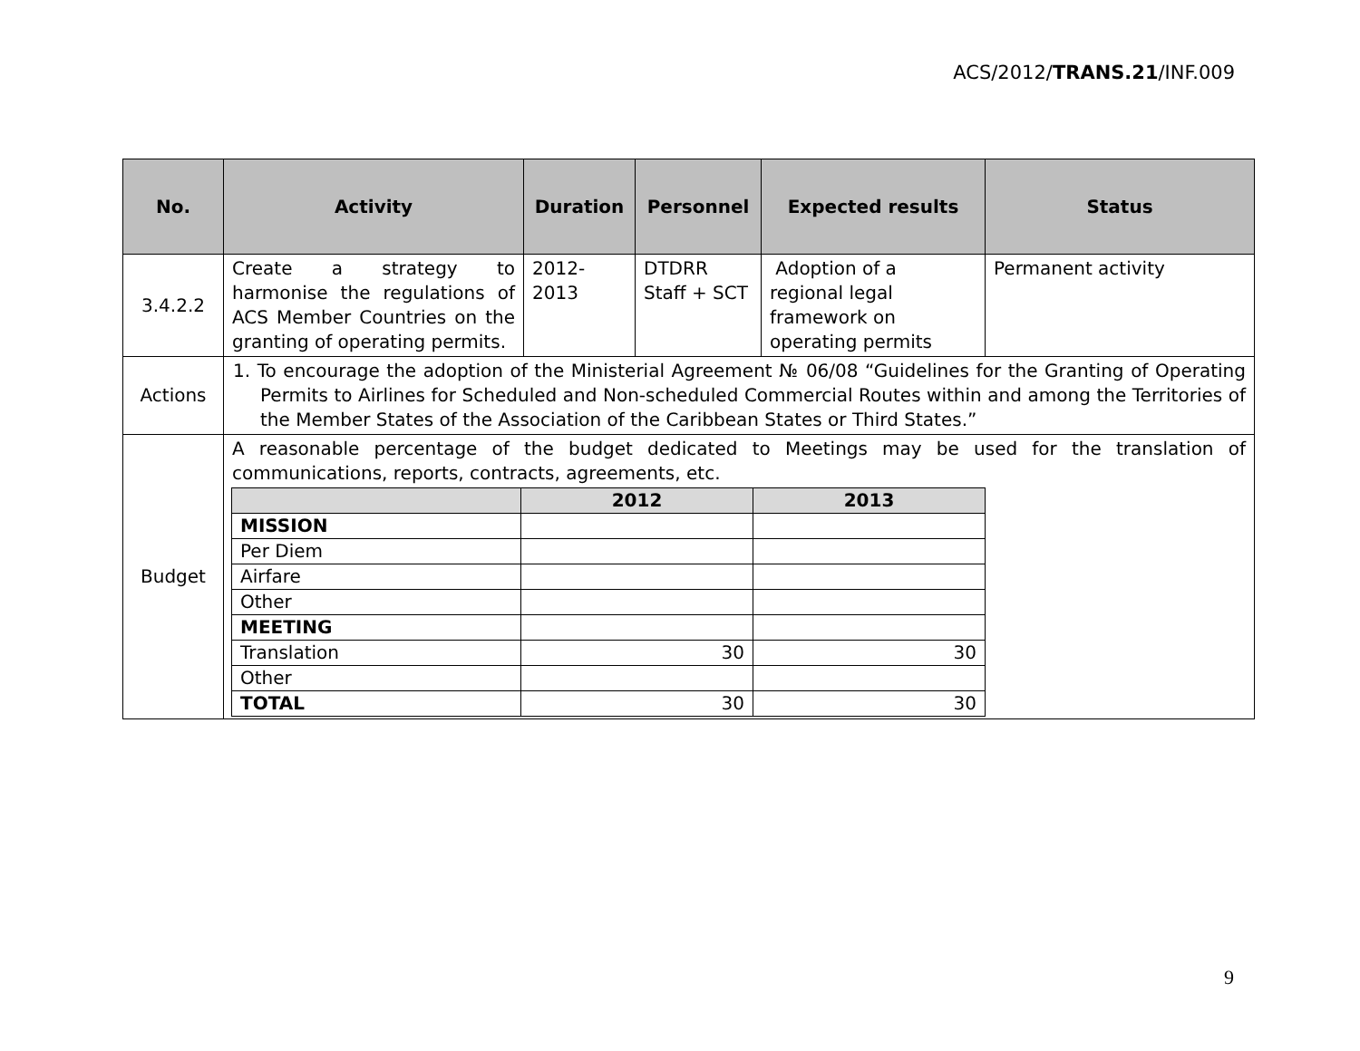ACS/2012/TRANS.21/INF.009
| No. | Activity | Duration | Personnel | Expected results | Status |
| --- | --- | --- | --- | --- | --- |
| 3.4.2.2 | Create a strategy to harmonise the regulations of ACS Member Countries on the granting of operating permits. | 2012- 2013 | DTDRR Staff + SCT | Adoption of a regional legal framework on operating permits | Permanent activity |
| Actions | 1. To encourage the adoption of the Ministerial Agreement № 06/08 “Guidelines for the Granting of Operating Permits to Airlines for Scheduled and Non-scheduled Commercial Routes within and among the Territories of the Member States of the Association of the Caribbean States or Third States.” | | | | |
| Budget | A reasonable percentage of the budget dedicated to Meetings may be used for the translation of communications, reports, contracts, agreements, etc. / / 2012 / 2013 / / MISSION / / / / Per Diem / / / / Airfare / / / / Other / / / / MEETING / / / / Translation / 30 / 30 / / Other / / / / TOTAL / 30 / 30 / | | | | |
9